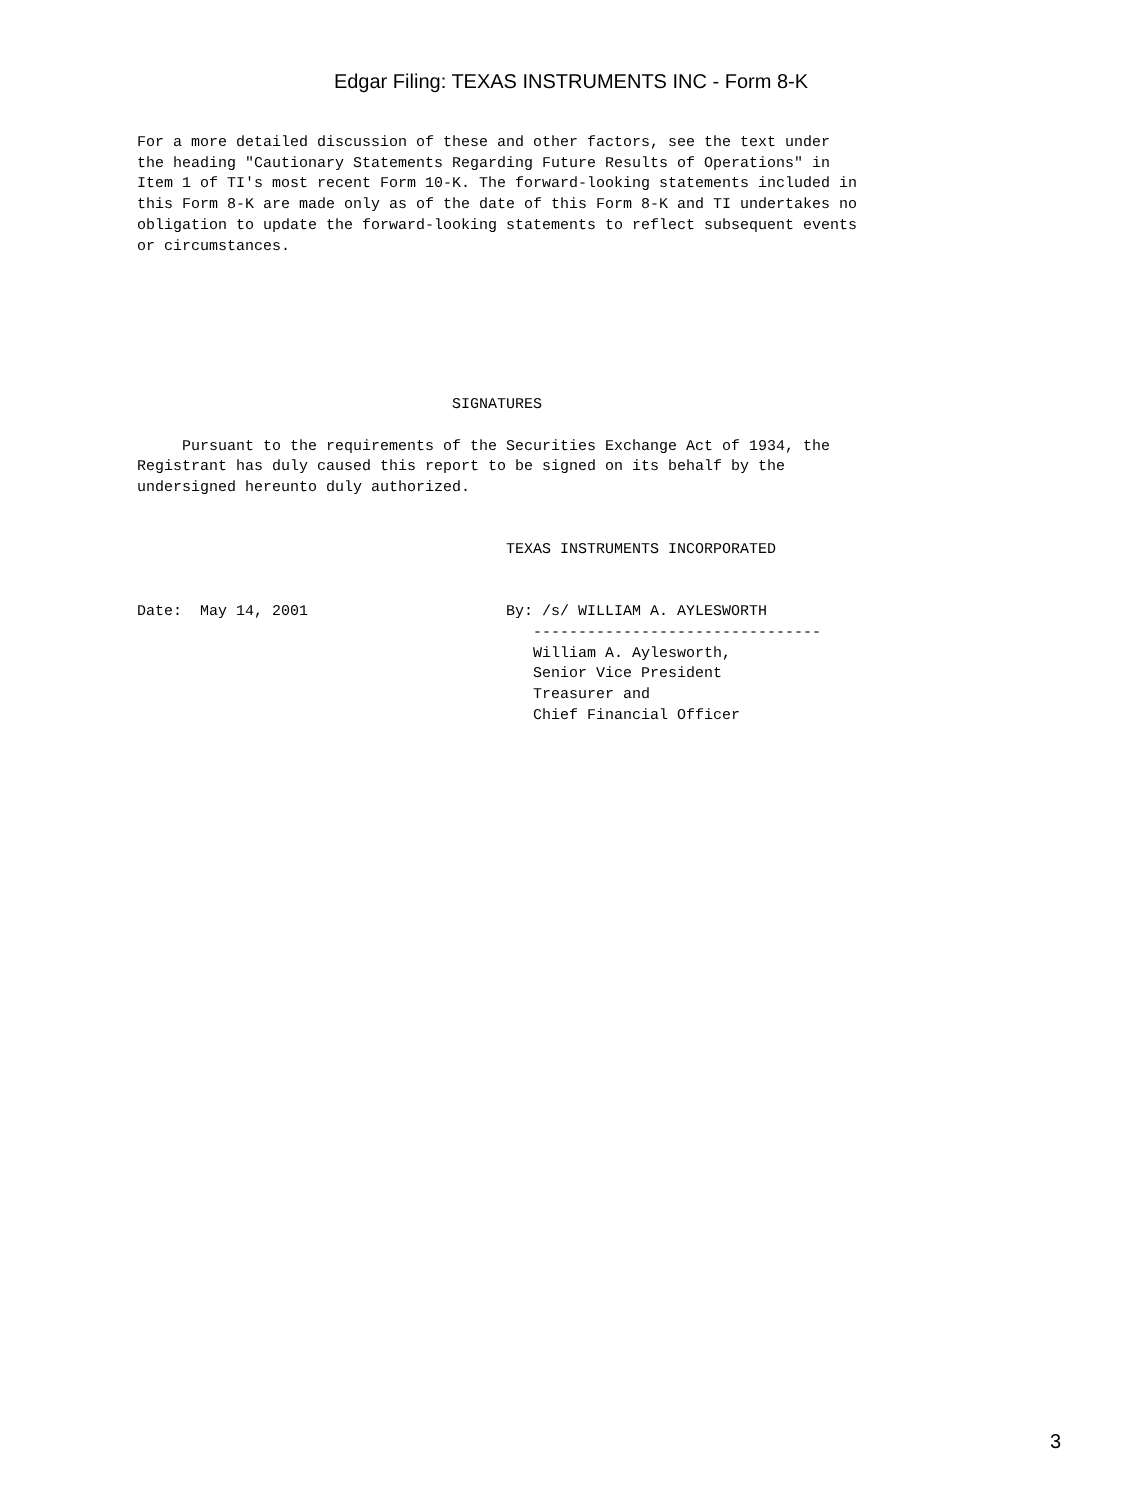Edgar Filing: TEXAS INSTRUMENTS INC - Form 8-K
For a more detailed discussion of these and other factors, see the text under
the heading "Cautionary Statements Regarding Future Results of Operations" in
Item 1 of TI's most recent Form 10-K. The forward-looking statements included in
this Form 8-K are made only as of the date of this Form 8-K and TI undertakes no
obligation to update the forward-looking statements to reflect subsequent events
or circumstances.
                                   SIGNATURES

     Pursuant to the requirements of the Securities Exchange Act of 1934, the
Registrant has duly caused this report to be signed on its behalf by the
undersigned hereunto duly authorized.


                                         TEXAS INSTRUMENTS INCORPORATED


Date:  May 14, 2001                      By: /s/ WILLIAM A. AYLESWORTH
                                            --------------------------------
                                            William A. Aylesworth,
                                            Senior Vice President
                                            Treasurer and
                                            Chief Financial Officer
3